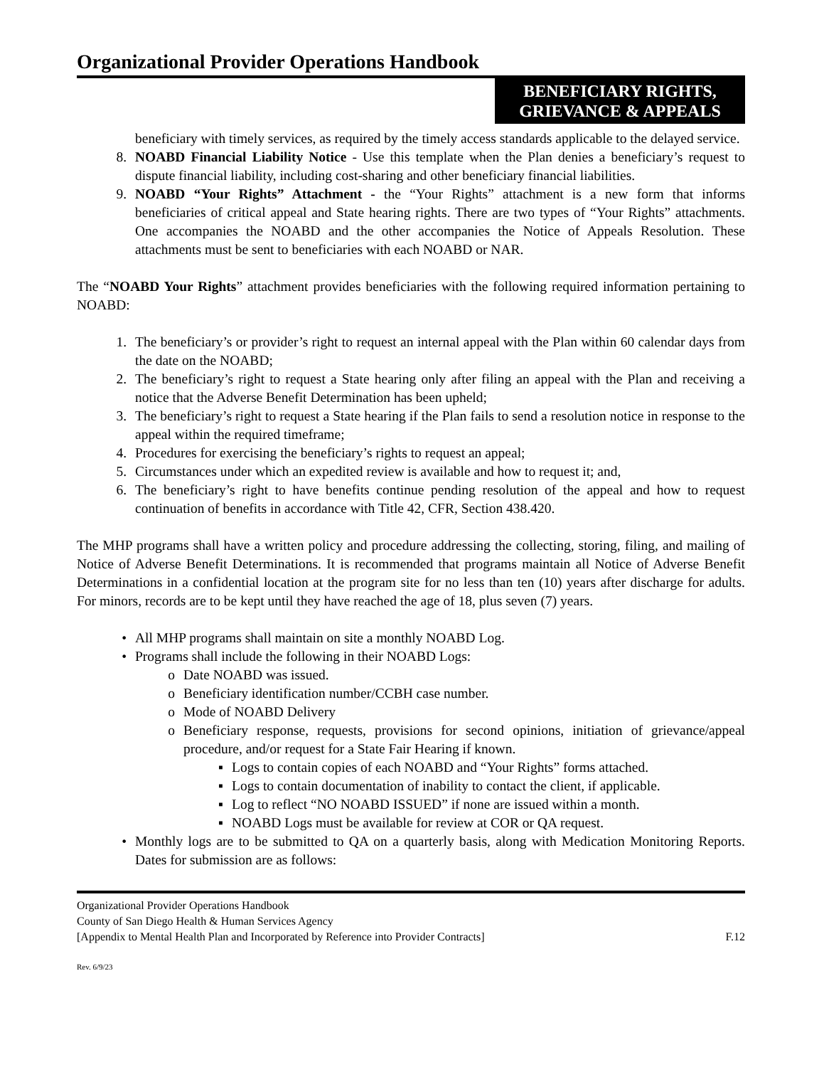Organizational Provider Operations Handbook
BENEFICIARY RIGHTS,
GRIEVANCE & APPEALS
beneficiary with timely services, as required by the timely access standards applicable to the delayed service.
8. NOABD Financial Liability Notice - Use this template when the Plan denies a beneficiary’s request to dispute financial liability, including cost-sharing and other beneficiary financial liabilities.
9. NOABD “Your Rights” Attachment - the “Your Rights” attachment is a new form that informs beneficiaries of critical appeal and State hearing rights. There are two types of “Your Rights” attachments. One accompanies the NOABD and the other accompanies the Notice of Appeals Resolution. These attachments must be sent to beneficiaries with each NOABD or NAR.
The “NOABD Your Rights” attachment provides beneficiaries with the following required information pertaining to NOABD:
1. The beneficiary’s or provider’s right to request an internal appeal with the Plan within 60 calendar days from the date on the NOABD;
2. The beneficiary’s right to request a State hearing only after filing an appeal with the Plan and receiving a notice that the Adverse Benefit Determination has been upheld;
3. The beneficiary’s right to request a State hearing if the Plan fails to send a resolution notice in response to the appeal within the required timeframe;
4. Procedures for exercising the beneficiary’s rights to request an appeal;
5. Circumstances under which an expedited review is available and how to request it; and,
6. The beneficiary’s right to have benefits continue pending resolution of the appeal and how to request continuation of benefits in accordance with Title 42, CFR, Section 438.420.
The MHP programs shall have a written policy and procedure addressing the collecting, storing, filing, and mailing of Notice of Adverse Benefit Determinations. It is recommended that programs maintain all Notice of Adverse Benefit Determinations in a confidential location at the program site for no less than ten (10) years after discharge for adults. For minors, records are to be kept until they have reached the age of 18, plus seven (7) years.
• All MHP programs shall maintain on site a monthly NOABD Log.
• Programs shall include the following in their NOABD Logs:
o Date NOABD was issued.
o Beneficiary identification number/CCBH case number.
o Mode of NOABD Delivery
o Beneficiary response, requests, provisions for second opinions, initiation of grievance/appeal procedure, and/or request for a State Fair Hearing if known.
▪ Logs to contain copies of each NOABD and “Your Rights” forms attached.
▪ Logs to contain documentation of inability to contact the client, if applicable.
▪ Log to reflect “NO NOABD ISSUED” if none are issued within a month.
▪ NOABD Logs must be available for review at COR or QA request.
• Monthly logs are to be submitted to QA on a quarterly basis, along with Medication Monitoring Reports. Dates for submission are as follows:
Organizational Provider Operations Handbook
County of San Diego Health & Human Services Agency
[Appendix to Mental Health Plan and Incorporated by Reference into Provider Contracts] F.12
Rev. 6/9/23